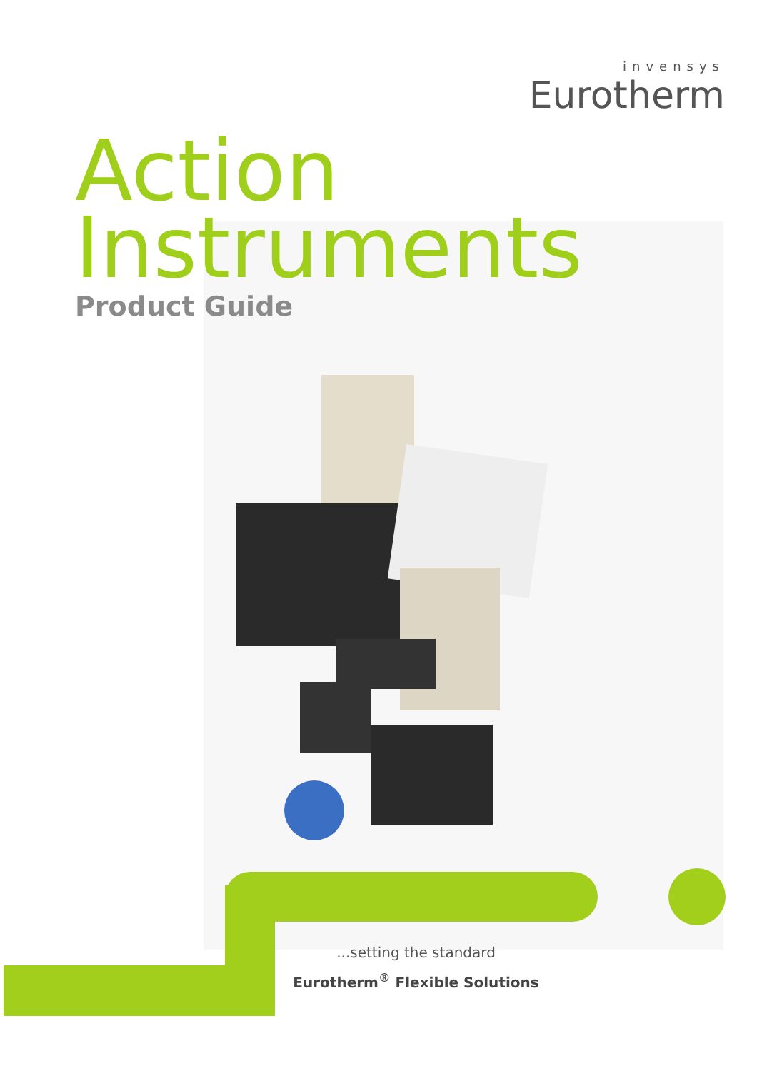invensys
Eurotherm
Action
Instruments
Product Guide
...setting the standard
Eurotherm<sup>®</sup> Flexible Solutions